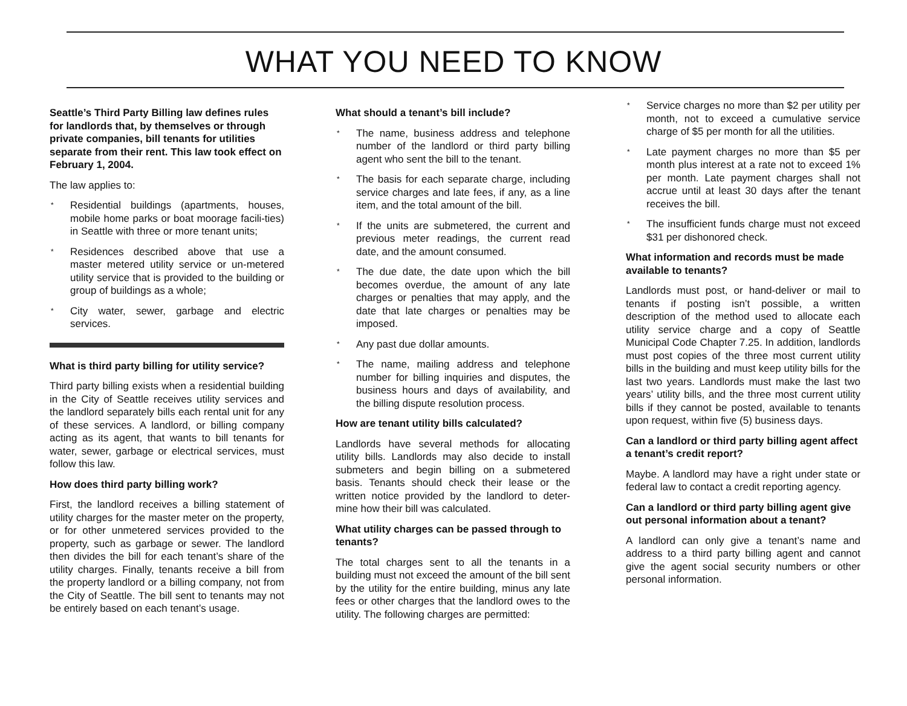WHAT YOU NEED TO KNOW
Seattle’s Third Party Billing law defines rules for landlords that, by themselves or through private companies, bill tenants for utilities separate from their rent. This law took effect on February 1, 2004.
The law applies to:
* Residential buildings (apartments, houses, mobile home parks or boat moorage facili-ties) in Seattle with three or more tenant units;
* Residences described above that use a master metered utility service or un-metered utility service that is provided to the building or group of buildings as a whole;
* City water, sewer, garbage and electric services.
What is third party billing for utility service?
Third party billing exists when a residential building in the City of Seattle receives utility services and the landlord separately bills each rental unit for any of these services. A landlord, or billing company acting as its agent, that wants to bill tenants for water, sewer, garbage or electrical services, must follow this law.
How does third party billing work?
First, the landlord receives a billing statement of utility charges for the master meter on the property, or for other unmetered services provided to the property, such as garbage or sewer. The landlord then divides the bill for each tenant’s share of the utility charges. Finally, tenants receive a bill from the property landlord or a billing company, not from the City of Seattle. The bill sent to tenants may not be entirely based on each tenant’s usage.
What should a tenant’s bill include?
* The name, business address and telephone number of the landlord or third party billing agent who sent the bill to the tenant.
* The basis for each separate charge, including service charges and late fees, if any, as a line item, and the total amount of the bill.
* If the units are submetered, the current and previous meter readings, the current read date, and the amount consumed.
* The due date, the date upon which the bill becomes overdue, the amount of any late charges or penalties that may apply, and the date that late charges or penalties may be imposed.
* Any past due dollar amounts.
* The name, mailing address and telephone number for billing inquiries and disputes, the business hours and days of availability, and the billing dispute resolution process.
How are tenant utility bills calculated?
Landlords have several methods for allocating utility bills. Landlords may also decide to install submeters and begin billing on a submetered basis. Tenants should check their lease or the written notice provided by the landlord to deter-mine how their bill was calculated.
What utility charges can be passed through to tenants?
The total charges sent to all the tenants in a building must not exceed the amount of the bill sent by the utility for the entire building, minus any late fees or other charges that the landlord owes to the utility. The following charges are permitted:
* Service charges no more than $2 per utility per month, not to exceed a cumulative service charge of $5 per month for all the utilities.
* Late payment charges no more than $5 per month plus interest at a rate not to exceed 1% per month. Late payment charges shall not accrue until at least 30 days after the tenant receives the bill.
* The insufficient funds charge must not exceed $31 per dishonored check.
What information and records must be made available to tenants?
Landlords must post, or hand-deliver or mail to tenants if posting isn’t possible, a written description of the method used to allocate each utility service charge and a copy of Seattle Municipal Code Chapter 7.25. In addition, landlords must post copies of the three most current utility bills in the building and must keep utility bills for the last two years. Landlords must make the last two years’ utility bills, and the three most current utility bills if they cannot be posted, available to tenants upon request, within five (5) business days.
Can a landlord or third party billing agent affect a tenant’s credit report?
Maybe. A landlord may have a right under state or federal law to contact a credit reporting agency.
Can a landlord or third party billing agent give out personal information about a tenant?
A landlord can only give a tenant’s name and address to a third party billing agent and cannot give the agent social security numbers or other personal information.